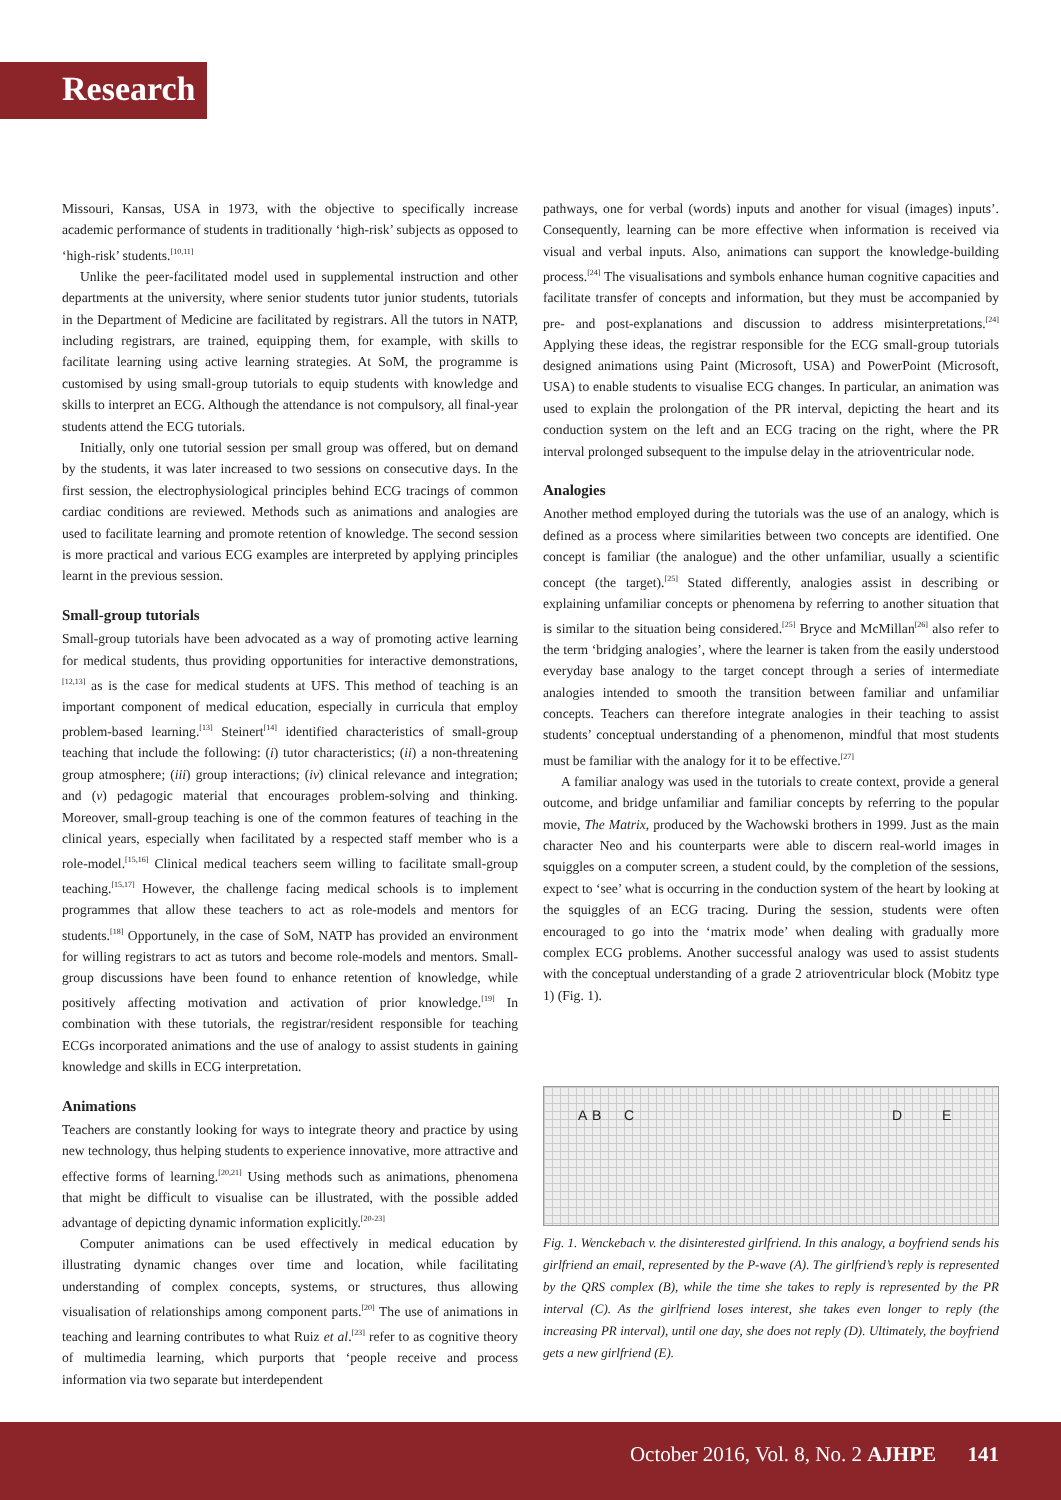Research
Missouri, Kansas, USA in 1973, with the objective to specifically increase academic performance of students in traditionally ‘high-risk’ subjects as opposed to ‘high-risk’ students.<sup>[10,11]</sup>
Unlike the peer-facilitated model used in supplemental instruction and other departments at the university, where senior students tutor junior students, tutorials in the Department of Medicine are facilitated by registrars. All the tutors in NATP, including registrars, are trained, equipping them, for example, with skills to facilitate learning using active learning strategies. At SoM, the programme is customised by using small-group tutorials to equip students with knowledge and skills to interpret an ECG. Although the attendance is not compulsory, all final-year students attend the ECG tutorials.
Initially, only one tutorial session per small group was offered, but on demand by the students, it was later increased to two sessions on consecutive days. In the first session, the electrophysiological principles behind ECG tracings of common cardiac conditions are reviewed. Methods such as animations and analogies are used to facilitate learning and promote retention of knowledge. The second session is more practical and various ECG examples are interpreted by applying principles learnt in the previous session.
Small-group tutorials
Small-group tutorials have been advocated as a way of promoting active learning for medical students, thus providing opportunities for interactive demonstrations,<sup>[12,13]</sup> as is the case for medical students at UFS. This method of teaching is an important component of medical education, especially in curricula that employ problem-based learning.<sup>[13]</sup> Steinert<sup>[14]</sup> identified characteristics of small-group teaching that include the following: (i) tutor characteristics; (ii) a non-threatening group atmosphere; (iii) group interactions; (iv) clinical relevance and integration; and (v) pedagogic material that encourages problem-solving and thinking. Moreover, small-group teaching is one of the common features of teaching in the clinical years, especially when facilitated by a respected staff member who is a role-model.<sup>[15,16]</sup> Clinical medical teachers seem willing to facilitate small-group teaching.<sup>[15,17]</sup> However, the challenge facing medical schools is to implement programmes that allow these teachers to act as role-models and mentors for students.<sup>[18]</sup> Opportunely, in the case of SoM, NATP has provided an environment for willing registrars to act as tutors and become role-models and mentors. Small-group discussions have been found to enhance retention of knowledge, while positively affecting motivation and activation of prior knowledge.<sup>[19]</sup> In combination with these tutorials, the registrar/resident responsible for teaching ECGs incorporated animations and the use of analogy to assist students in gaining knowledge and skills in ECG interpretation.
Animations
Teachers are constantly looking for ways to integrate theory and practice by using new technology, thus helping students to experience innovative, more attractive and effective forms of learning.<sup>[20,21]</sup> Using methods such as animations, phenomena that might be difficult to visualise can be illustrated, with the possible added advantage of depicting dynamic information explicitly.<sup>[20-23]</sup>
Computer animations can be used effectively in medical education by illustrating dynamic changes over time and location, while facilitating understanding of complex concepts, systems, or structures, thus allowing visualisation of relationships among component parts.<sup>[20]</sup> The use of animations in teaching and learning contributes to what Ruiz et al.<sup>[23]</sup> refer to as cognitive theory of multimedia learning, which purports that ‘people receive and process information via two separate but interdependent
pathways, one for verbal (words) inputs and another for visual (images) inputs’. Consequently, learning can be more effective when information is received via visual and verbal inputs. Also, animations can support the knowledge-building process.<sup>[24]</sup> The visualisations and symbols enhance human cognitive capacities and facilitate transfer of concepts and information, but they must be accompanied by pre- and post-explanations and discussion to address misinterpretations.<sup>[24]</sup> Applying these ideas, the registrar responsible for the ECG small-group tutorials designed animations using Paint (Microsoft, USA) and PowerPoint (Microsoft, USA) to enable students to visualise ECG changes. In particular, an animation was used to explain the prolongation of the PR interval, depicting the heart and its conduction system on the left and an ECG tracing on the right, where the PR interval prolonged subsequent to the impulse delay in the atrioventricular node.
Analogies
Another method employed during the tutorials was the use of an analogy, which is defined as a process where similarities between two concepts are identified. One concept is familiar (the analogue) and the other unfamiliar, usually a scientific concept (the target).<sup>[25]</sup> Stated differently, analogies assist in describing or explaining unfamiliar concepts or phenomena by referring to another situation that is similar to the situation being considered.<sup>[25]</sup> Bryce and McMillan<sup>[26]</sup> also refer to the term ‘bridging analogies’, where the learner is taken from the easily understood everyday base analogy to the target concept through a series of intermediate analogies intended to smooth the transition between familiar and unfamiliar concepts. Teachers can therefore integrate analogies in their teaching to assist students’ conceptual understanding of a phenomenon, mindful that most students must be familiar with the analogy for it to be effective.<sup>[27]</sup>
A familiar analogy was used in the tutorials to create context, provide a general outcome, and bridge unfamiliar and familiar concepts by referring to the popular movie, The Matrix, produced by the Wachowski brothers in 1999. Just as the main character Neo and his counterparts were able to discern real-world images in squiggles on a computer screen, a student could, by the completion of the sessions, expect to ‘see’ what is occurring in the conduction system of the heart by looking at the squiggles of an ECG tracing. During the session, students were often encouraged to go into the ‘matrix mode’ when dealing with gradually more complex ECG problems. Another successful analogy was used to assist students with the conceptual understanding of a grade 2 atrioventricular block (Mobitz type 1) (Fig. 1).
A B C D E
Fig. 1. Wenckebach v. the disinterested girlfriend. In this analogy, a boyfriend sends his girlfriend an email, represented by the P-wave (A). The girlfriend’s reply is represented by the QRS complex (B), while the time she takes to reply is represented by the PR interval (C). As the girlfriend loses interest, she takes even longer to reply (the increasing PR interval), until one day, she does not reply (D). Ultimately, the boyfriend gets a new girlfriend (E).
October 2016, Vol. 8, No. 2 AJHPE 141